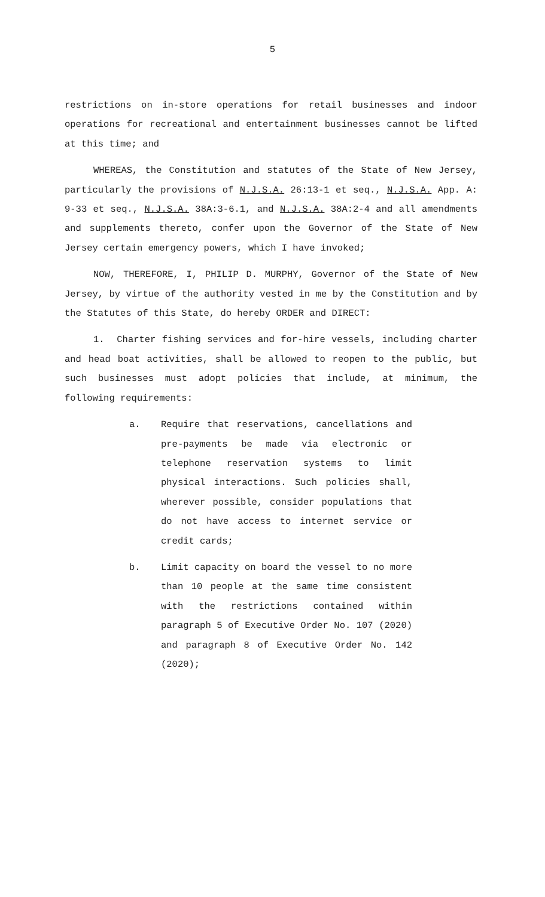5
restrictions on in-store operations for retail businesses and indoor operations for recreational and entertainment businesses cannot be lifted at this time; and
WHEREAS, the Constitution and statutes of the State of New Jersey, particularly the provisions of N.J.S.A. 26:13-1 et seq., N.J.S.A. App. A: 9-33 et seq., N.J.S.A. 38A:3-6.1, and N.J.S.A. 38A:2-4 and all amendments and supplements thereto, confer upon the Governor of the State of New Jersey certain emergency powers, which I have invoked;
NOW, THEREFORE, I, PHILIP D. MURPHY, Governor of the State of New Jersey, by virtue of the authority vested in me by the Constitution and by the Statutes of this State, do hereby ORDER and DIRECT:
1. Charter fishing services and for-hire vessels, including charter and head boat activities, shall be allowed to reopen to the public, but such businesses must adopt policies that include, at minimum, the following requirements:
a. Require that reservations, cancellations and pre-payments be made via electronic or telephone reservation systems to limit physical interactions. Such policies shall, wherever possible, consider populations that do not have access to internet service or credit cards;
b. Limit capacity on board the vessel to no more than 10 people at the same time consistent with the restrictions contained within paragraph 5 of Executive Order No. 107 (2020) and paragraph 8 of Executive Order No. 142 (2020);